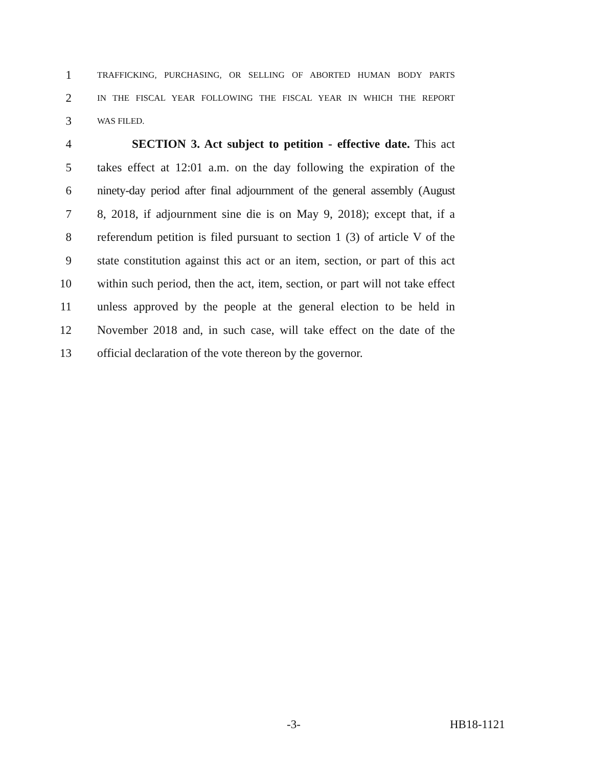1 TRAFFICKING, PURCHASING, OR SELLING OF ABORTED HUMAN BODY PARTS
2 IN THE FISCAL YEAR FOLLOWING THE FISCAL YEAR IN WHICH THE REPORT
3 WAS FILED.
4 SECTION 3. Act subject to petition - effective date. This act
5 takes effect at 12:01 a.m. on the day following the expiration of the
6 ninety-day period after final adjournment of the general assembly (August
7 8, 2018, if adjournment sine die is on May 9, 2018); except that, if a
8 referendum petition is filed pursuant to section 1 (3) of article V of the
9 state constitution against this act or an item, section, or part of this act
10 within such period, then the act, item, section, or part will not take effect
11 unless approved by the people at the general election to be held in
12 November 2018 and, in such case, will take effect on the date of the
13 official declaration of the vote thereon by the governor.
-3- HB18-1121